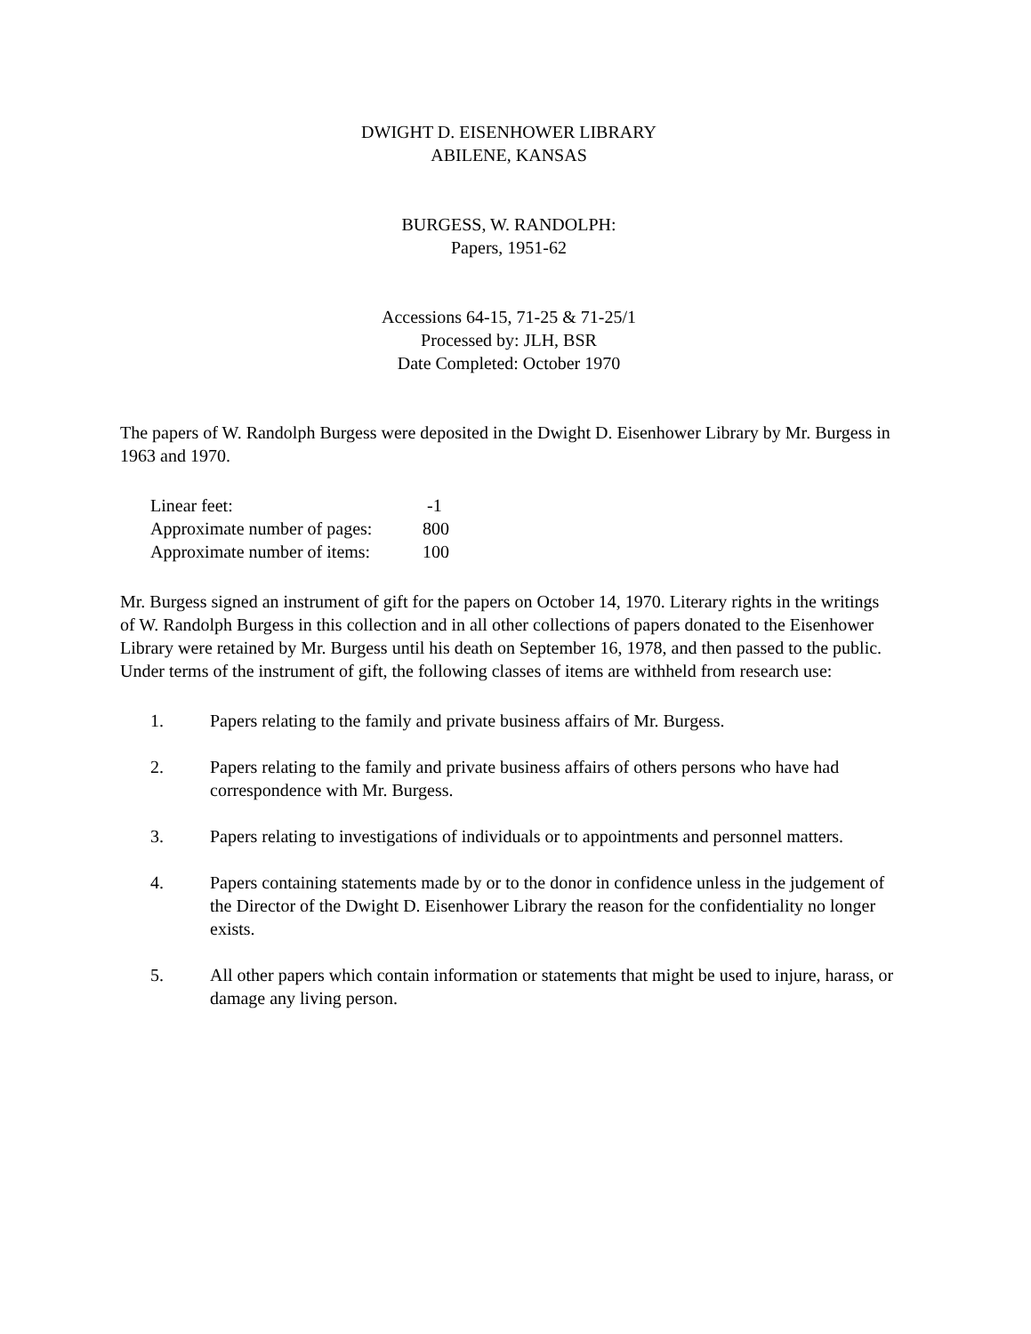DWIGHT D. EISENHOWER LIBRARY
ABILENE, KANSAS
BURGESS, W. RANDOLPH:
Papers, 1951-62
Accessions 64-15, 71-25 & 71-25/1
Processed by: JLH, BSR
Date Completed: October 1970
The papers of W. Randolph Burgess were deposited in the Dwight D. Eisenhower Library by Mr. Burgess in 1963 and 1970.
| Linear feet: | -1 |
| Approximate number of pages: | 800 |
| Approximate number of items: | 100 |
Mr. Burgess signed an instrument of gift for the papers on October 14, 1970. Literary rights in the writings of W. Randolph Burgess in this collection and in all other collections of papers donated to the Eisenhower Library were retained by Mr. Burgess until his death on September 16, 1978, and then passed to the public. Under terms of the instrument of gift, the following classes of items are withheld from research use:
1. Papers relating to the family and private business affairs of Mr. Burgess.
2. Papers relating to the family and private business affairs of others persons who have had correspondence with Mr. Burgess.
3. Papers relating to investigations of individuals or to appointments and personnel matters.
4. Papers containing statements made by or to the donor in confidence unless in the judgement of the Director of the Dwight D. Eisenhower Library the reason for the confidentiality no longer exists.
5. All other papers which contain information or statements that might be used to injure, harass, or damage any living person.